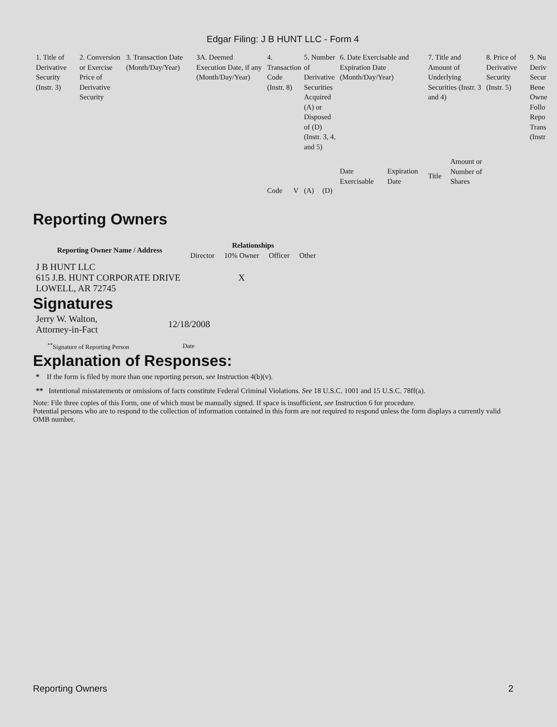Edgar Filing: J B HUNT LLC - Form 4
| 1. Title of Derivative Security (Instr. 3) | 2. Conversion or Exercise Price of Derivative Security | 3. Transaction Date (Month/Day/Year) | 3A. Deemed Execution Date, if any (Month/Day/Year) | 4. Transaction Code (Instr. 8) | | 5. Number of Derivative Securities Acquired (A) or Disposed of (D) (Instr. 3, 4, and 5) | | 6. Date Exercisable and Expiration Date (Month/Day/Year) | | 7. Title and Amount of Underlying Securities (Instr. 3 and 4) | | 8. Price of Derivative Security (Instr. 5) | 9. Nu Deriv Secur Bene Owne Follo Repo Trans (Instr |
| | | | | Code | V | (A) | (D) | Date Exercisable | Expiration Date | Title | Amount or Number of Shares | | |
Reporting Owners
| Reporting Owner Name / Address | Relationships | | | |
| --- | --- | --- | --- | --- |
| | Director | 10% Owner | Officer | Other |
| J B HUNT LLC 615 J.B. HUNT CORPORATE DRIVE LOWELL, AR 72745 | | X | | |
Signatures
| Jerry W. Walton, Attorney-in-Fact | 12/18/2008 |
| <sup>**</sup> Signature of Reporting Person | Date |
Explanation of Responses:
* If the form is filed by more than one reporting person, see Instruction 4(b)(v).
** Intentional misstatements or omissions of facts constitute Federal Criminal Violations. See 18 U.S.C. 1001 and 15 U.S.C. 78ff(a).
Note: File three copies of this Form, one of which must be manually signed. If space is insufficient, see Instruction 6 for procedure.
Potential persons who are to respond to the collection of information contained in this form are not required to respond unless the form displays a currently valid OMB number.
Reporting Owners 2